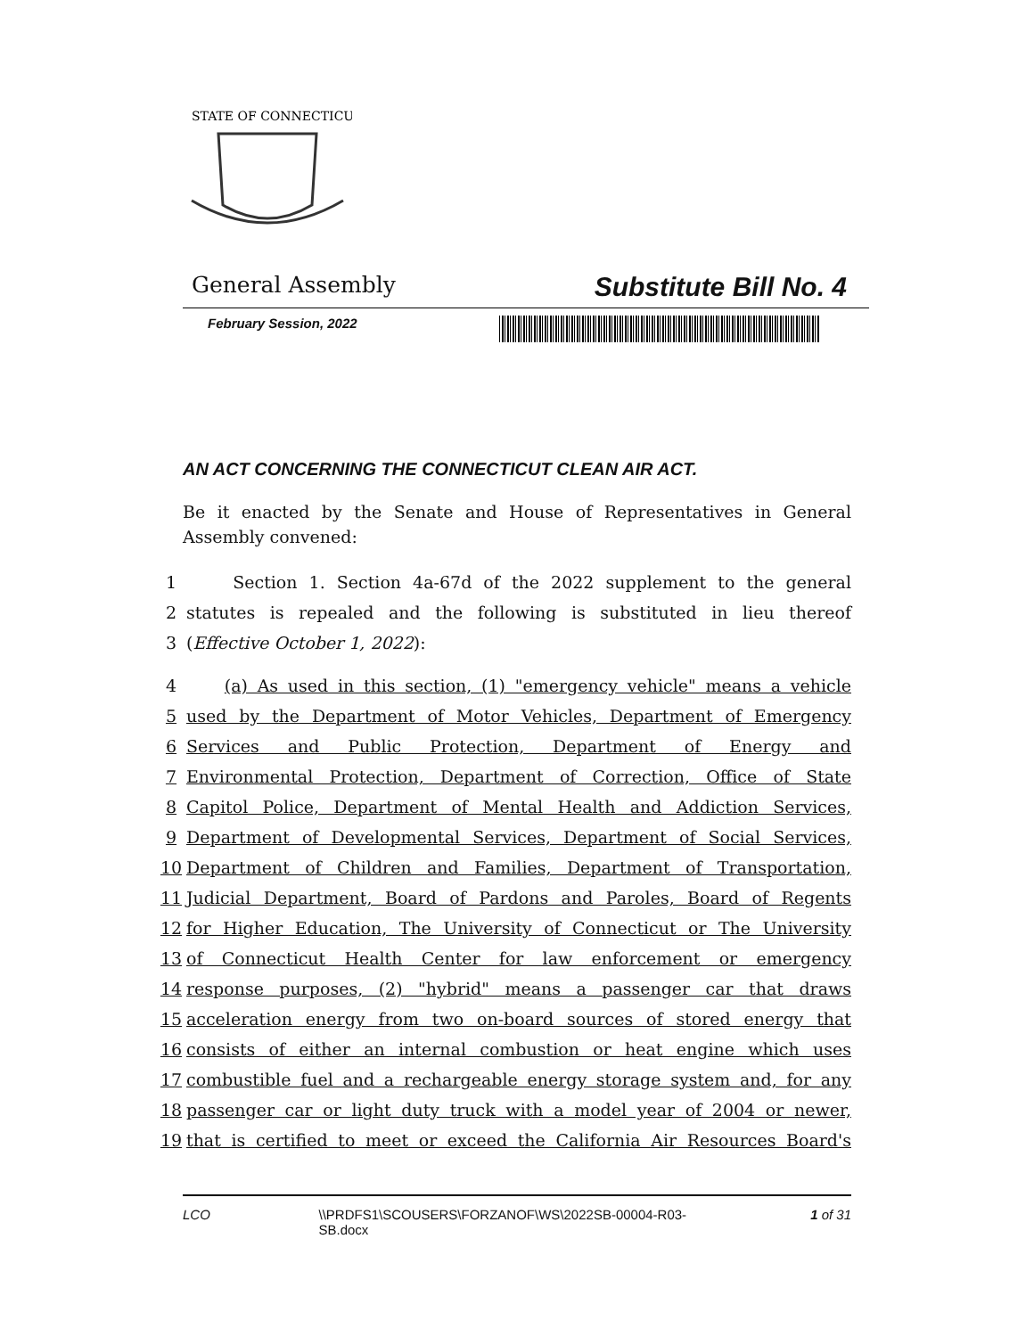STATE OF CONNECTICUT
General Assembly Substitute Bill No. 4
February Session, 2022
AN ACT CONCERNING THE CONNECTICUT CLEAN AIR ACT.
Be it enacted by the Senate and House of Representatives in General Assembly convened:
1 Section 1. Section 4a-67d of the 2022 supplement to the general
2 statutes is repealed and the following is substituted in lieu thereof
3 (Effective October 1, 2022):
4 (a) As used in this section, (1) "emergency vehicle" means a vehicle
5 used by the Department of Motor Vehicles, Department of Emergency
6 Services and Public Protection, Department of Energy and
7 Environmental Protection, Department of Correction, Office of State
8 Capitol Police, Department of Mental Health and Addiction Services,
9 Department of Developmental Services, Department of Social Services,
10 Department of Children and Families, Department of Transportation,
11 Judicial Department, Board of Pardons and Paroles, Board of Regents
12 for Higher Education, The University of Connecticut or The University
13 of Connecticut Health Center for law enforcement or emergency
14 response purposes, (2) "hybrid" means a passenger car that draws
15 acceleration energy from two on-board sources of stored energy that
16 consists of either an internal combustion or heat engine which uses
17 combustible fuel and a rechargeable energy storage system and, for any
18 passenger car or light duty truck with a model year of 2004 or newer,
19 that is certified to meet or exceed the California Air Resources Board's
LCO \\PRDFS1\SCOUSERS\FORZANOF\WS\2022SB-00004-R03-SB.docx 1 of 31